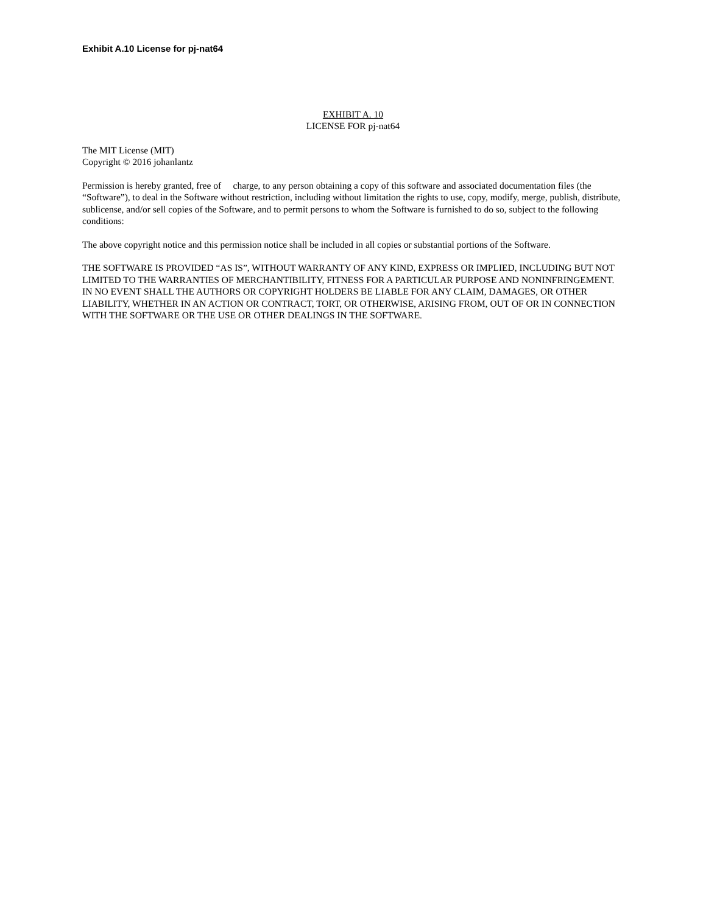Exhibit A.10 License for pj-nat64
EXHIBIT A. 10
LICENSE FOR pj-nat64
The MIT License (MIT)
Copyright © 2016 johanlantz
Permission is hereby granted, free of charge, to any person obtaining a copy of this software and associated documentation files (the “Software”), to deal in the Software without restriction, including without limitation the rights to use, copy, modify, merge, publish, distribute, sublicense, and/or sell copies of the Software, and to permit persons to whom the Software is furnished to do so, subject to the following conditions:
The above copyright notice and this permission notice shall be included in all copies or substantial portions of the Software.
THE SOFTWARE IS PROVIDED “AS IS”, WITHOUT WARRANTY OF ANY KIND, EXPRESS OR IMPLIED, INCLUDING BUT NOT LIMITED TO THE WARRANTIES OF MERCHANTIBILITY, FITNESS FOR A PARTICULAR PURPOSE AND NONINFRINGEMENT. IN NO EVENT SHALL THE AUTHORS OR COPYRIGHT HOLDERS BE LIABLE FOR ANY CLAIM, DAMAGES, OR OTHER LIABILITY, WHETHER IN AN ACTION OR CONTRACT, TORT, OR OTHERWISE, ARISING FROM, OUT OF OR IN CONNECTION WITH THE SOFTWARE OR THE USE OR OTHER DEALINGS IN THE SOFTWARE.